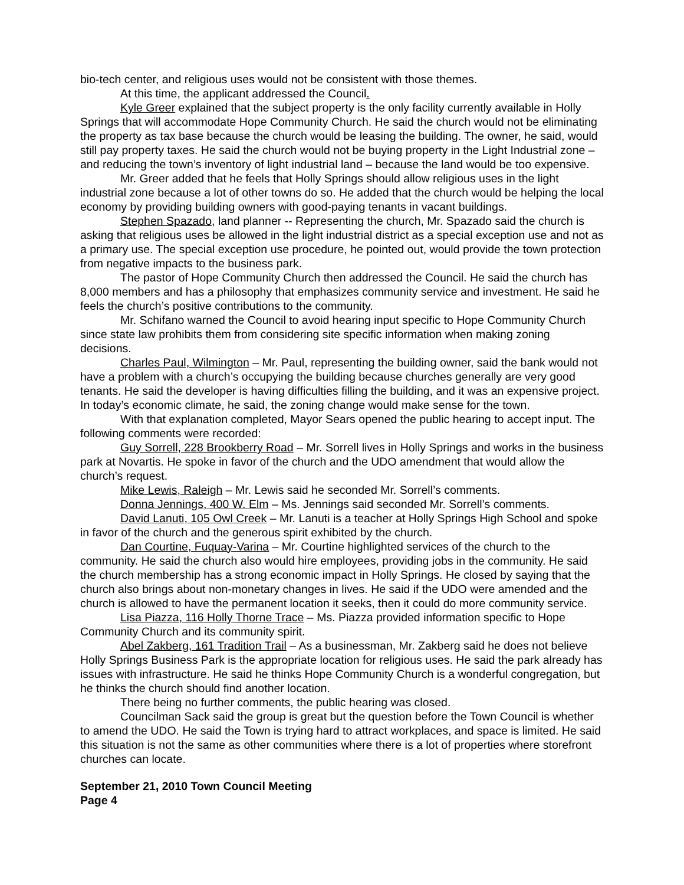bio-tech center, and religious uses would not be consistent with those themes.
At this time, the applicant addressed the Council.
Kyle Greer explained that the subject property is the only facility currently available in Holly Springs that will accommodate Hope Community Church. He said the church would not be eliminating the property as tax base because the church would be leasing the building. The owner, he said, would still pay property taxes. He said the church would not be buying property in the Light Industrial zone – and reducing the town’s inventory of light industrial land – because the land would be too expensive.
Mr. Greer added that he feels that Holly Springs should allow religious uses in the light industrial zone because a lot of other towns do so. He added that the church would be helping the local economy by providing building owners with good-paying tenants in vacant buildings.
Stephen Spazado, land planner -- Representing the church, Mr. Spazado said the church is asking that religious uses be allowed in the light industrial district as a special exception use and not as a primary use. The special exception use procedure, he pointed out, would provide the town protection from negative impacts to the business park.
The pastor of Hope Community Church then addressed the Council. He said the church has 8,000 members and has a philosophy that emphasizes community service and investment. He said he feels the church’s positive contributions to the community.
Mr. Schifano warned the Council to avoid hearing input specific to Hope Community Church since state law prohibits them from considering site specific information when making zoning decisions.
Charles Paul, Wilmington – Mr. Paul, representing the building owner, said the bank would not have a problem with a church’s occupying the building because churches generally are very good tenants. He said the developer is having difficulties filling the building, and it was an expensive project. In today’s economic climate, he said, the zoning change would make sense for the town.
With that explanation completed, Mayor Sears opened the public hearing to accept input. The following comments were recorded:
Guy Sorrell, 228 Brookberry Road – Mr. Sorrell lives in Holly Springs and works in the business park at Novartis. He spoke in favor of the church and the UDO amendment that would allow the church’s request.
Mike Lewis, Raleigh – Mr. Lewis said he seconded Mr. Sorrell’s comments.
Donna Jennings, 400 W. Elm – Ms. Jennings said seconded Mr. Sorrell’s comments.
David Lanuti, 105 Owl Creek – Mr. Lanuti is a teacher at Holly Springs High School and spoke in favor of the church and the generous spirit exhibited by the church.
Dan Courtine, Fuquay-Varina – Mr. Courtine highlighted services of the church to the community. He said the church also would hire employees, providing jobs in the community. He said the church membership has a strong economic impact in Holly Springs. He closed by saying that the church also brings about non-monetary changes in lives. He said if the UDO were amended and the church is allowed to have the permanent location it seeks, then it could do more community service.
Lisa Piazza, 116 Holly Thorne Trace – Ms. Piazza provided information specific to Hope Community Church and its community spirit.
Abel Zakberg, 161 Tradition Trail – As a businessman, Mr. Zakberg said he does not believe Holly Springs Business Park is the appropriate location for religious uses. He said the park already has issues with infrastructure. He said he thinks Hope Community Church is a wonderful congregation, but he thinks the church should find another location.
There being no further comments, the public hearing was closed.
Councilman Sack said the group is great but the question before the Town Council is whether to amend the UDO. He said the Town is trying hard to attract workplaces, and space is limited. He said this situation is not the same as other communities where there is a lot of properties where storefront churches can locate.
September 21, 2010 Town Council Meeting
Page 4